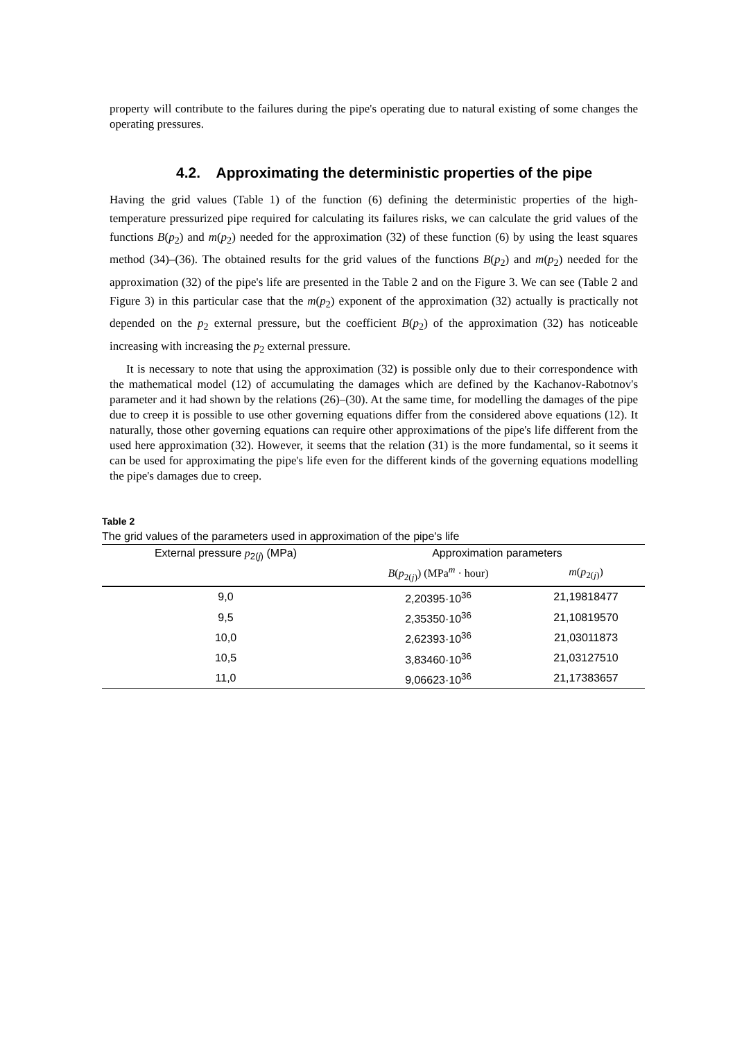property will contribute to the failures during the pipe's operating due to natural existing of some changes the operating pressures.
4.2. Approximating the deterministic properties of the pipe
Having the grid values (Table 1) of the function (6) defining the deterministic properties of the high-temperature pressurized pipe required for calculating its failures risks, we can calculate the grid values of the functions B(p<sub>2</sub>) and m(p<sub>2</sub>) needed for the approximation (32) of these function (6) by using the least squares method (34)–(36). The obtained results for the grid values of the functions B(p<sub>2</sub>) and m(p<sub>2</sub>) needed for the approximation (32) of the pipe's life are presented in the Table 2 and on the Figure 3. We can see (Table 2 and Figure 3) in this particular case that the m(p<sub>2</sub>) exponent of the approximation (32) actually is practically not depended on the p<sub>2</sub> external pressure, but the coefficient B(p<sub>2</sub>) of the approximation (32) has noticeable increasing with increasing the p<sub>2</sub> external pressure.
It is necessary to note that using the approximation (32) is possible only due to their correspondence with the mathematical model (12) of accumulating the damages which are defined by the Kachanov-Rabotnov's parameter and it had shown by the relations (26)–(30). At the same time, for modelling the damages of the pipe due to creep it is possible to use other governing equations differ from the considered above equations (12). It naturally, those other governing equations can require other approximations of the pipe's life different from the used here approximation (32). However, it seems that the relation (31) is the more fundamental, so it seems it can be used for approximating the pipe's life even for the different kinds of the governing equations modelling the pipe's damages due to creep.
Table 2
The grid values of the parameters used in approximation of the pipe's life
| External pressure p<sub>2(j)</sub> (MPa) | Approximation parameters | |
| --- | --- | --- |
| | B ( p<sub>2(j)</sub>) (MPa<sup>m</sup> · hour) | m ( p<sub>2(j)</sub>) |
| 9,0 | 2,20395·10<sup>36</sup> | 21,19818477 |
| 9,5 | 2,35350·10<sup>36</sup> | 21,10819570 |
| 10,0 | 2,62393·10<sup>36</sup> | 21,03011873 |
| 10,5 | 3,83460·10<sup>36</sup> | 21,03127510 |
| 11,0 | 9,06623·10<sup>36</sup> | 21,17383657 |